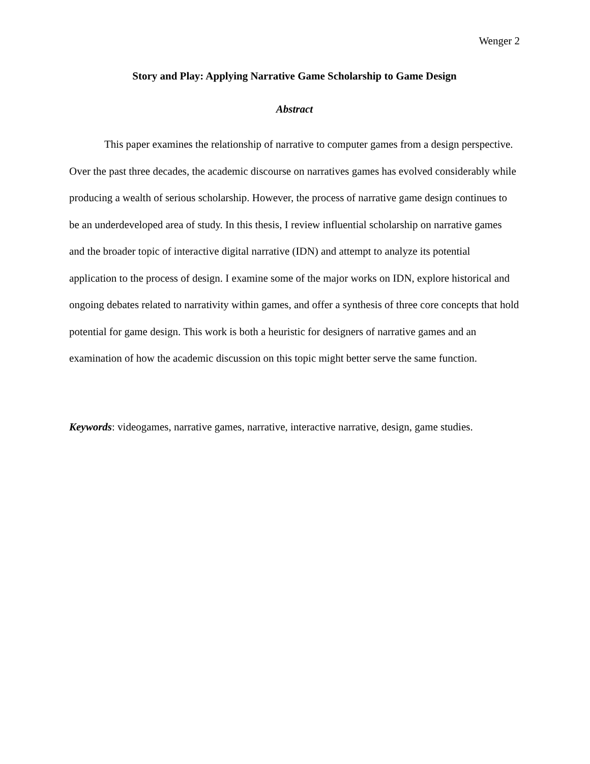Wenger 2
Story and Play: Applying Narrative Game Scholarship to Game Design
Abstract
This paper examines the relationship of narrative to computer games from a design perspective. Over the past three decades, the academic discourse on narratives games has evolved considerably while producing a wealth of serious scholarship. However, the process of narrative game design continues to be an underdeveloped area of study. In this thesis, I review influential scholarship on narrative games and the broader topic of interactive digital narrative (IDN) and attempt to analyze its potential application to the process of design. I examine some of the major works on IDN, explore historical and ongoing debates related to narrativity within games, and offer a synthesis of three core concepts that hold potential for game design. This work is both a heuristic for designers of narrative games and an examination of how the academic discussion on this topic might better serve the same function.
Keywords: videogames, narrative games, narrative, interactive narrative, design, game studies.